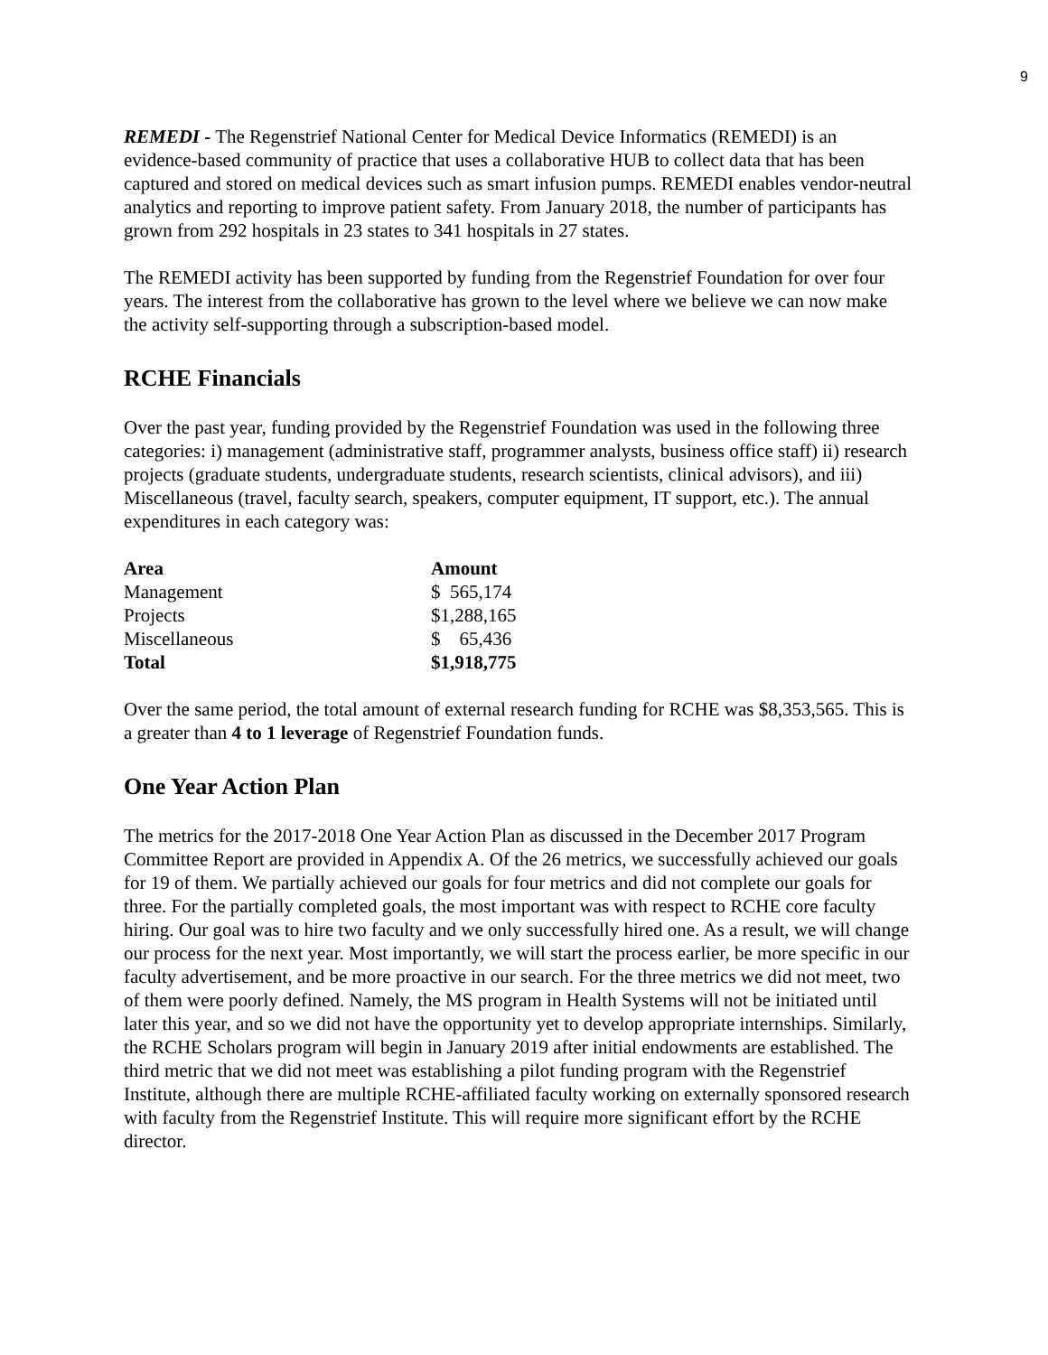9
REMEDI - The Regenstrief National Center for Medical Device Informatics (REMEDI) is an evidence-based community of practice that uses a collaborative HUB to collect data that has been captured and stored on medical devices such as smart infusion pumps. REMEDI enables vendor-neutral analytics and reporting to improve patient safety. From January 2018, the number of participants has grown from 292 hospitals in 23 states to 341 hospitals in 27 states.
The REMEDI activity has been supported by funding from the Regenstrief Foundation for over four years. The interest from the collaborative has grown to the level where we believe we can now make the activity self-supporting through a subscription-based model.
RCHE Financials
Over the past year, funding provided by the Regenstrief Foundation was used in the following three categories: i) management (administrative staff, programmer analysts, business office staff) ii) research projects (graduate students, undergraduate students, research scientists, clinical advisors), and iii) Miscellaneous (travel, faculty search, speakers, computer equipment, IT support, etc.). The annual expenditures in each category was:
| Area | Amount |
| --- | --- |
| Management | $ 565,174 |
| Projects | $1,288,165 |
| Miscellaneous | $ 65,436 |
| Total | $1,918,775 |
Over the same period, the total amount of external research funding for RCHE was $8,353,565. This is a greater than 4 to 1 leverage of Regenstrief Foundation funds.
One Year Action Plan
The metrics for the 2017-2018 One Year Action Plan as discussed in the December 2017 Program Committee Report are provided in Appendix A. Of the 26 metrics, we successfully achieved our goals for 19 of them. We partially achieved our goals for four metrics and did not complete our goals for three. For the partially completed goals, the most important was with respect to RCHE core faculty hiring. Our goal was to hire two faculty and we only successfully hired one. As a result, we will change our process for the next year. Most importantly, we will start the process earlier, be more specific in our faculty advertisement, and be more proactive in our search. For the three metrics we did not meet, two of them were poorly defined. Namely, the MS program in Health Systems will not be initiated until later this year, and so we did not have the opportunity yet to develop appropriate internships. Similarly, the RCHE Scholars program will begin in January 2019 after initial endowments are established. The third metric that we did not meet was establishing a pilot funding program with the Regenstrief Institute, although there are multiple RCHE-affiliated faculty working on externally sponsored research with faculty from the Regenstrief Institute. This will require more significant effort by the RCHE director.